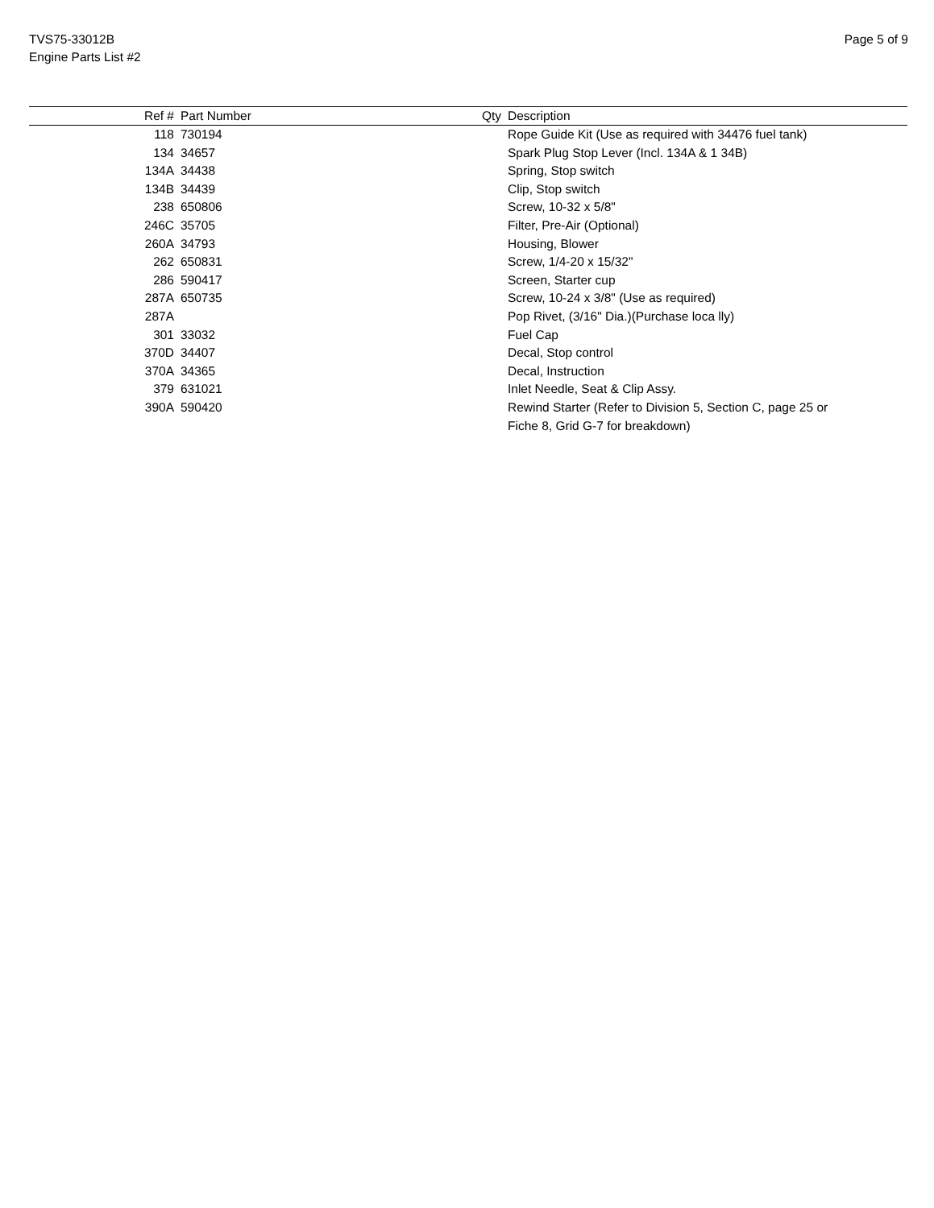TVS75-33012B
Engine Parts List #2
Page 5 of 9
| Ref # | Part Number | Qty | Description |
| --- | --- | --- | --- |
| 118 | 730194 | | Rope Guide Kit (Use as required with 34476 fuel tank) |
| 134 | 34657 | | Spark Plug Stop Lever (Incl. 134A & 1 34B) |
| 134A | 34438 | | Spring, Stop switch |
| 134B | 34439 | | Clip, Stop switch |
| 238 | 650806 | | Screw, 10-32 x 5/8" |
| 246C | 35705 | | Filter, Pre-Air (Optional) |
| 260A | 34793 | | Housing, Blower |
| 262 | 650831 | | Screw, 1/4-20 x 15/32" |
| 286 | 590417 | | Screen, Starter cup |
| 287A | 650735 | | Screw, 10-24 x 3/8" (Use as required) |
| 287A | | | Pop Rivet, (3/16" Dia.)(Purchase loca lly) |
| 301 | 33032 | | Fuel Cap |
| 370D | 34407 | | Decal, Stop control |
| 370A | 34365 | | Decal, Instruction |
| 379 | 631021 | | Inlet Needle, Seat & Clip Assy. |
| 390A | 590420 | | Rewind Starter (Refer to Division 5, Section C, page 25 or Fiche 8, Grid G-7 for breakdown) |